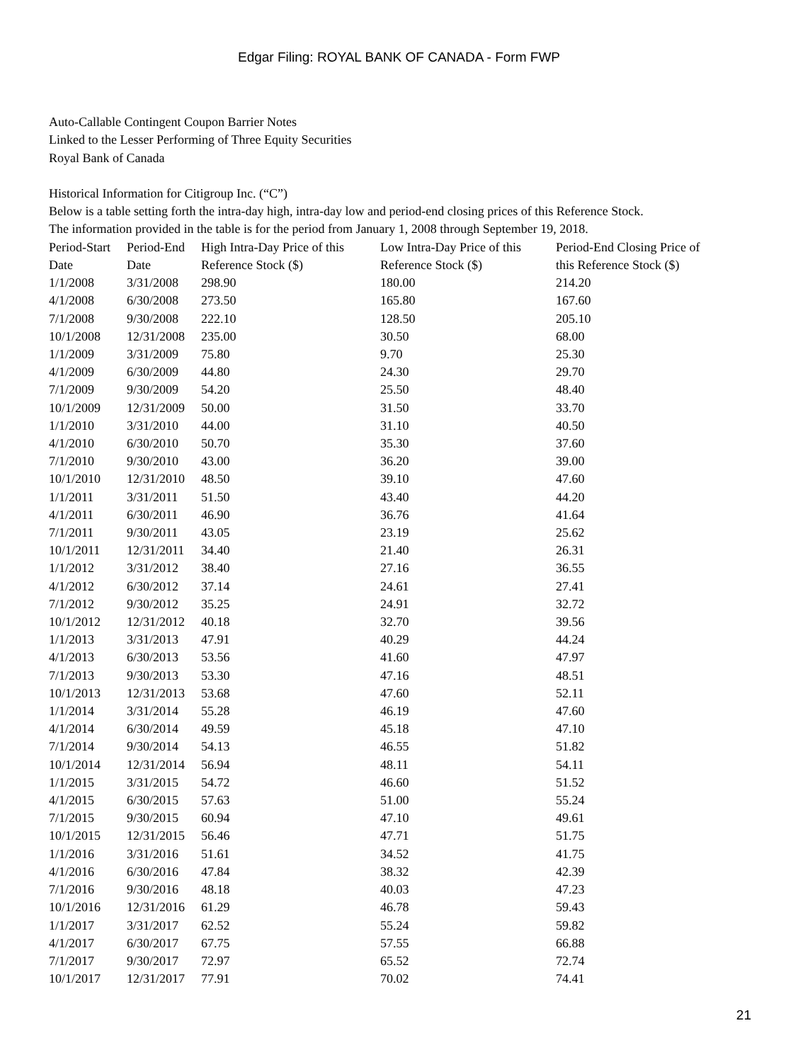Edgar Filing: ROYAL BANK OF CANADA - Form FWP
Auto-Callable Contingent Coupon Barrier Notes
Linked to the Lesser Performing of Three Equity Securities
Royal Bank of Canada
Historical Information for Citigroup Inc. (“C”)
Below is a table setting forth the intra-day high, intra-day low and period-end closing prices of this Reference Stock.
The information provided in the table is for the period from January 1, 2008 through September 19, 2018.
| Period-Start Date | Period-End Date | High Intra-Day Price of this Reference Stock ($) | Low Intra-Day Price of this Reference Stock ($) | Period-End Closing Price of this Reference Stock ($) |
| --- | --- | --- | --- | --- |
| 1/1/2008 | 3/31/2008 | 298.90 | 180.00 | 214.20 |
| 4/1/2008 | 6/30/2008 | 273.50 | 165.80 | 167.60 |
| 7/1/2008 | 9/30/2008 | 222.10 | 128.50 | 205.10 |
| 10/1/2008 | 12/31/2008 | 235.00 | 30.50 | 68.00 |
| 1/1/2009 | 3/31/2009 | 75.80 | 9.70 | 25.30 |
| 4/1/2009 | 6/30/2009 | 44.80 | 24.30 | 29.70 |
| 7/1/2009 | 9/30/2009 | 54.20 | 25.50 | 48.40 |
| 10/1/2009 | 12/31/2009 | 50.00 | 31.50 | 33.70 |
| 1/1/2010 | 3/31/2010 | 44.00 | 31.10 | 40.50 |
| 4/1/2010 | 6/30/2010 | 50.70 | 35.30 | 37.60 |
| 7/1/2010 | 9/30/2010 | 43.00 | 36.20 | 39.00 |
| 10/1/2010 | 12/31/2010 | 48.50 | 39.10 | 47.60 |
| 1/1/2011 | 3/31/2011 | 51.50 | 43.40 | 44.20 |
| 4/1/2011 | 6/30/2011 | 46.90 | 36.76 | 41.64 |
| 7/1/2011 | 9/30/2011 | 43.05 | 23.19 | 25.62 |
| 10/1/2011 | 12/31/2011 | 34.40 | 21.40 | 26.31 |
| 1/1/2012 | 3/31/2012 | 38.40 | 27.16 | 36.55 |
| 4/1/2012 | 6/30/2012 | 37.14 | 24.61 | 27.41 |
| 7/1/2012 | 9/30/2012 | 35.25 | 24.91 | 32.72 |
| 10/1/2012 | 12/31/2012 | 40.18 | 32.70 | 39.56 |
| 1/1/2013 | 3/31/2013 | 47.91 | 40.29 | 44.24 |
| 4/1/2013 | 6/30/2013 | 53.56 | 41.60 | 47.97 |
| 7/1/2013 | 9/30/2013 | 53.30 | 47.16 | 48.51 |
| 10/1/2013 | 12/31/2013 | 53.68 | 47.60 | 52.11 |
| 1/1/2014 | 3/31/2014 | 55.28 | 46.19 | 47.60 |
| 4/1/2014 | 6/30/2014 | 49.59 | 45.18 | 47.10 |
| 7/1/2014 | 9/30/2014 | 54.13 | 46.55 | 51.82 |
| 10/1/2014 | 12/31/2014 | 56.94 | 48.11 | 54.11 |
| 1/1/2015 | 3/31/2015 | 54.72 | 46.60 | 51.52 |
| 4/1/2015 | 6/30/2015 | 57.63 | 51.00 | 55.24 |
| 7/1/2015 | 9/30/2015 | 60.94 | 47.10 | 49.61 |
| 10/1/2015 | 12/31/2015 | 56.46 | 47.71 | 51.75 |
| 1/1/2016 | 3/31/2016 | 51.61 | 34.52 | 41.75 |
| 4/1/2016 | 6/30/2016 | 47.84 | 38.32 | 42.39 |
| 7/1/2016 | 9/30/2016 | 48.18 | 40.03 | 47.23 |
| 10/1/2016 | 12/31/2016 | 61.29 | 46.78 | 59.43 |
| 1/1/2017 | 3/31/2017 | 62.52 | 55.24 | 59.82 |
| 4/1/2017 | 6/30/2017 | 67.75 | 57.55 | 66.88 |
| 7/1/2017 | 9/30/2017 | 72.97 | 65.52 | 72.74 |
| 10/1/2017 | 12/31/2017 | 77.91 | 70.02 | 74.41 |
21